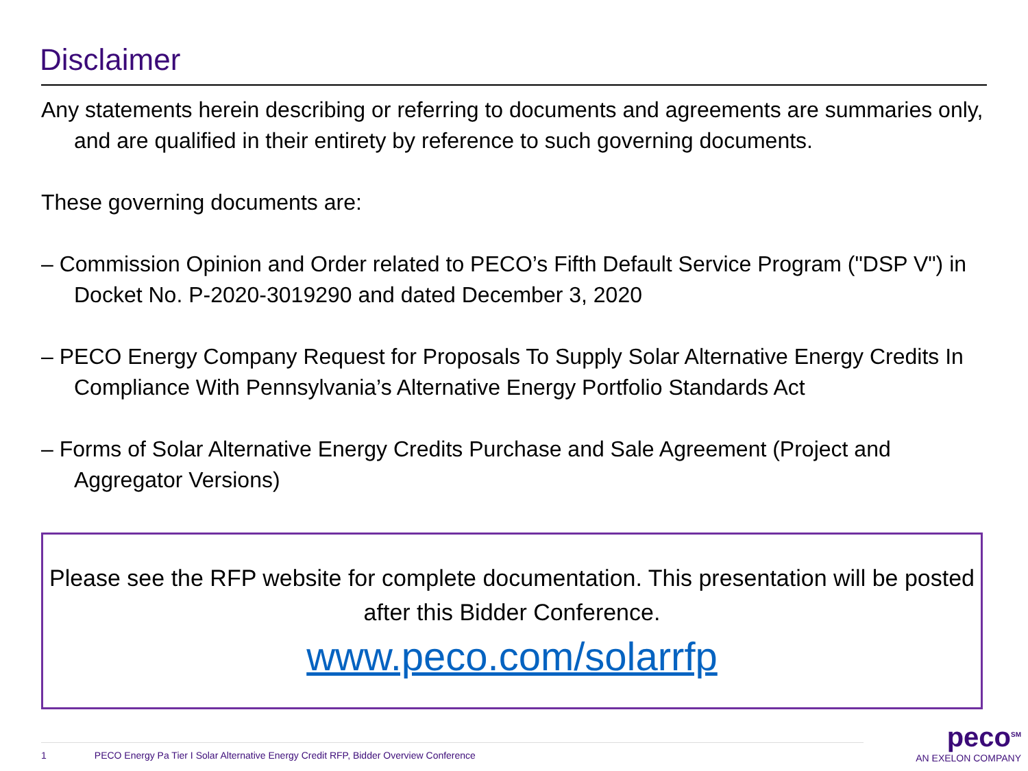Disclaimer
Any statements herein describing or referring to documents and agreements are summaries only, and are qualified in their entirety by reference to such governing documents.
These governing documents are:
– Commission Opinion and Order related to PECO’s Fifth Default Service Program ("DSP V") in Docket No. P-2020-3019290 and dated December 3, 2020
– PECO Energy Company Request for Proposals To Supply Solar Alternative Energy Credits In Compliance With Pennsylvania’s Alternative Energy Portfolio Standards Act
– Forms of Solar Alternative Energy Credits Purchase and Sale Agreement (Project and Aggregator Versions)
Please see the RFP website for complete documentation. This presentation will be posted after this Bidder Conference.
www.peco.com/solarrfp
1 PECO Energy Pa Tier I Solar Alternative Energy Credit RFP, Bidder Overview Conference
peco<sup>SM</sup>
AN EXELON COMPANY